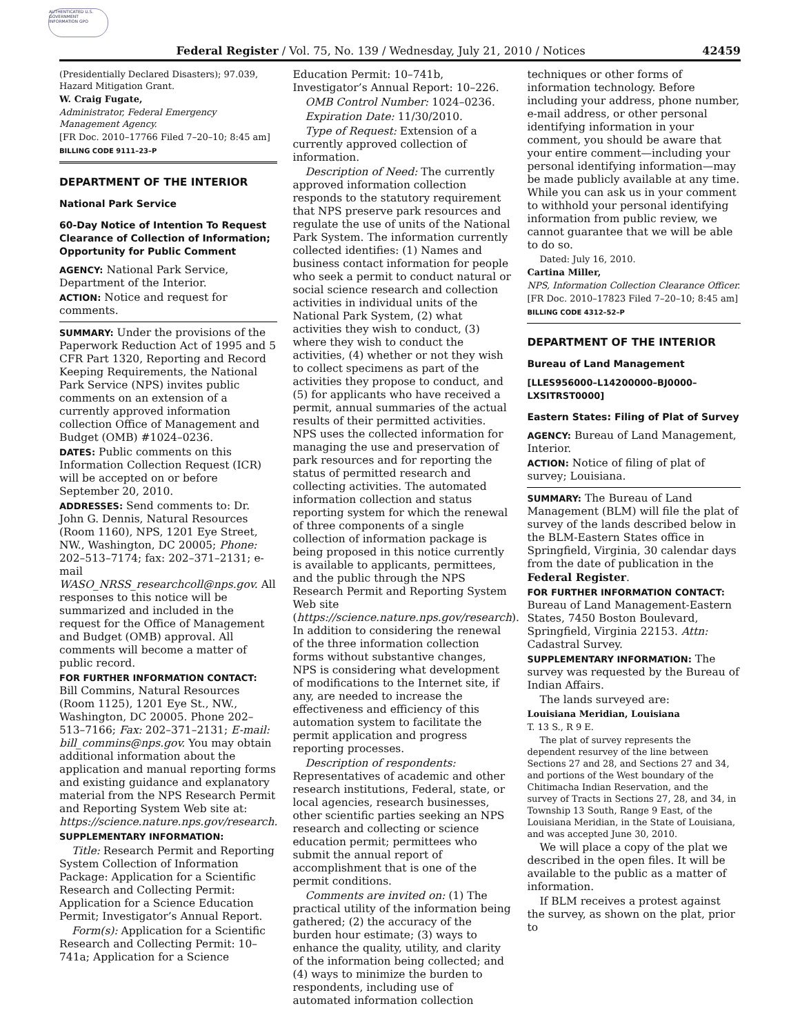AUTHENTICATED U.S. GOVERNMENT INFORMATION GPO
Federal Register / Vol. 75, No. 139 / Wednesday, July 21, 2010 / Notices 42459
(Presidentially Declared Disasters); 97.039, Hazard Mitigation Grant.
W. Craig Fugate,
Administrator, Federal Emergency Management Agency.
[FR Doc. 2010–17766 Filed 7–20–10; 8:45 am]
BILLING CODE 9111–23–P
DEPARTMENT OF THE INTERIOR
National Park Service
60-Day Notice of Intention To Request Clearance of Collection of Information; Opportunity for Public Comment
AGENCY: National Park Service, Department of the Interior.
ACTION: Notice and request for comments.
SUMMARY: Under the provisions of the Paperwork Reduction Act of 1995 and 5 CFR Part 1320, Reporting and Record Keeping Requirements, the National Park Service (NPS) invites public comments on an extension of a currently approved information collection Office of Management and Budget (OMB) #1024–0236.
DATES: Public comments on this Information Collection Request (ICR) will be accepted on or before September 20, 2010.
ADDRESSES: Send comments to: Dr. John G. Dennis, Natural Resources (Room 1160), NPS, 1201 Eye Street, NW., Washington, DC 20005; Phone: 202–513–7174; fax: 202–371–2131; e-mail WASO_NRSS_researchcoll@nps.gov. All responses to this notice will be summarized and included in the request for the Office of Management and Budget (OMB) approval. All comments will become a matter of public record.
FOR FURTHER INFORMATION CONTACT: Bill Commins, Natural Resources (Room 1125), 1201 Eye St., NW., Washington, DC 20005. Phone 202–513–7166; Fax: 202–371–2131; E-mail: bill_commins@nps.gov. You may obtain additional information about the application and manual reporting forms and existing guidance and explanatory material from the NPS Research Permit and Reporting System Web site at: https://science.nature.nps.gov/research.
SUPPLEMENTARY INFORMATION:
Title: Research Permit and Reporting System Collection of Information Package: Application for a Scientific Research and Collecting Permit: Application for a Science Education Permit; Investigator’s Annual Report.
Form(s): Application for a Scientific Research and Collecting Permit: 10–741a; Application for a Science
Education Permit: 10–741b, Investigator’s Annual Report: 10–226.
OMB Control Number: 1024–0236.
Expiration Date: 11/30/2010.
Type of Request: Extension of a currently approved collection of information.
Description of Need: The currently approved information collection responds to the statutory requirement that NPS preserve park resources and regulate the use of units of the National Park System. The information currently collected identifies: (1) Names and business contact information for people who seek a permit to conduct natural or social science research and collection activities in individual units of the National Park System, (2) what activities they wish to conduct, (3) where they wish to conduct the activities, (4) whether or not they wish to collect specimens as part of the activities they propose to conduct, and (5) for applicants who have received a permit, annual summaries of the actual results of their permitted activities. NPS uses the collected information for managing the use and preservation of park resources and for reporting the status of permitted research and collecting activities. The automated information collection and status reporting system for which the renewal of three components of a single collection of information package is being proposed in this notice currently is available to applicants, permittees, and the public through the NPS Research Permit and Reporting System Web site (https://science.nature.nps.gov/research). In addition to considering the renewal of the three information collection forms without substantive changes, NPS is considering what development of modifications to the Internet site, if any, are needed to increase the effectiveness and efficiency of this automation system to facilitate the permit application and progress reporting processes.
Description of respondents: Representatives of academic and other research institutions, Federal, state, or local agencies, research businesses, other scientific parties seeking an NPS research and collecting or science education permit; permittees who submit the annual report of accomplishment that is one of the permit conditions.
Comments are invited on: (1) The practical utility of the information being gathered; (2) the accuracy of the burden hour estimate; (3) ways to enhance the quality, utility, and clarity of the information being collected; and (4) ways to minimize the burden to respondents, including use of automated information collection
techniques or other forms of information technology. Before including your address, phone number, e-mail address, or other personal identifying information in your comment, you should be aware that your entire comment—including your personal identifying information—may be made publicly available at any time. While you can ask us in your comment to withhold your personal identifying information from public review, we cannot guarantee that we will be able to do so.
Dated: July 16, 2010.
Cartina Miller,
NPS, Information Collection Clearance Officer.
[FR Doc. 2010–17823 Filed 7–20–10; 8:45 am]
BILLING CODE 4312–52–P
DEPARTMENT OF THE INTERIOR
Bureau of Land Management
[LLES956000–L14200000–BJ0000–LXSITRST0000]
Eastern States: Filing of Plat of Survey
AGENCY: Bureau of Land Management, Interior.
ACTION: Notice of filing of plat of survey; Louisiana.
SUMMARY: The Bureau of Land Management (BLM) will file the plat of survey of the lands described below in the BLM-Eastern States office in Springfield, Virginia, 30 calendar days from the date of publication in the Federal Register.
FOR FURTHER INFORMATION CONTACT: Bureau of Land Management-Eastern States, 7450 Boston Boulevard, Springfield, Virginia 22153. Attn: Cadastral Survey.
SUPPLEMENTARY INFORMATION: The survey was requested by the Bureau of Indian Affairs.
The lands surveyed are:
Louisiana Meridian, Louisiana
T. 13 S., R 9 E.
The plat of survey represents the dependent resurvey of the line between Sections 27 and 28, and Sections 27 and 34, and portions of the West boundary of the Chitimacha Indian Reservation, and the survey of Tracts in Sections 27, 28, and 34, in Township 13 South, Range 9 East, of the Louisiana Meridian, in the State of Louisiana, and was accepted June 30, 2010.
We will place a copy of the plat we described in the open files. It will be available to the public as a matter of information.
If BLM receives a protest against the survey, as shown on the plat, prior to